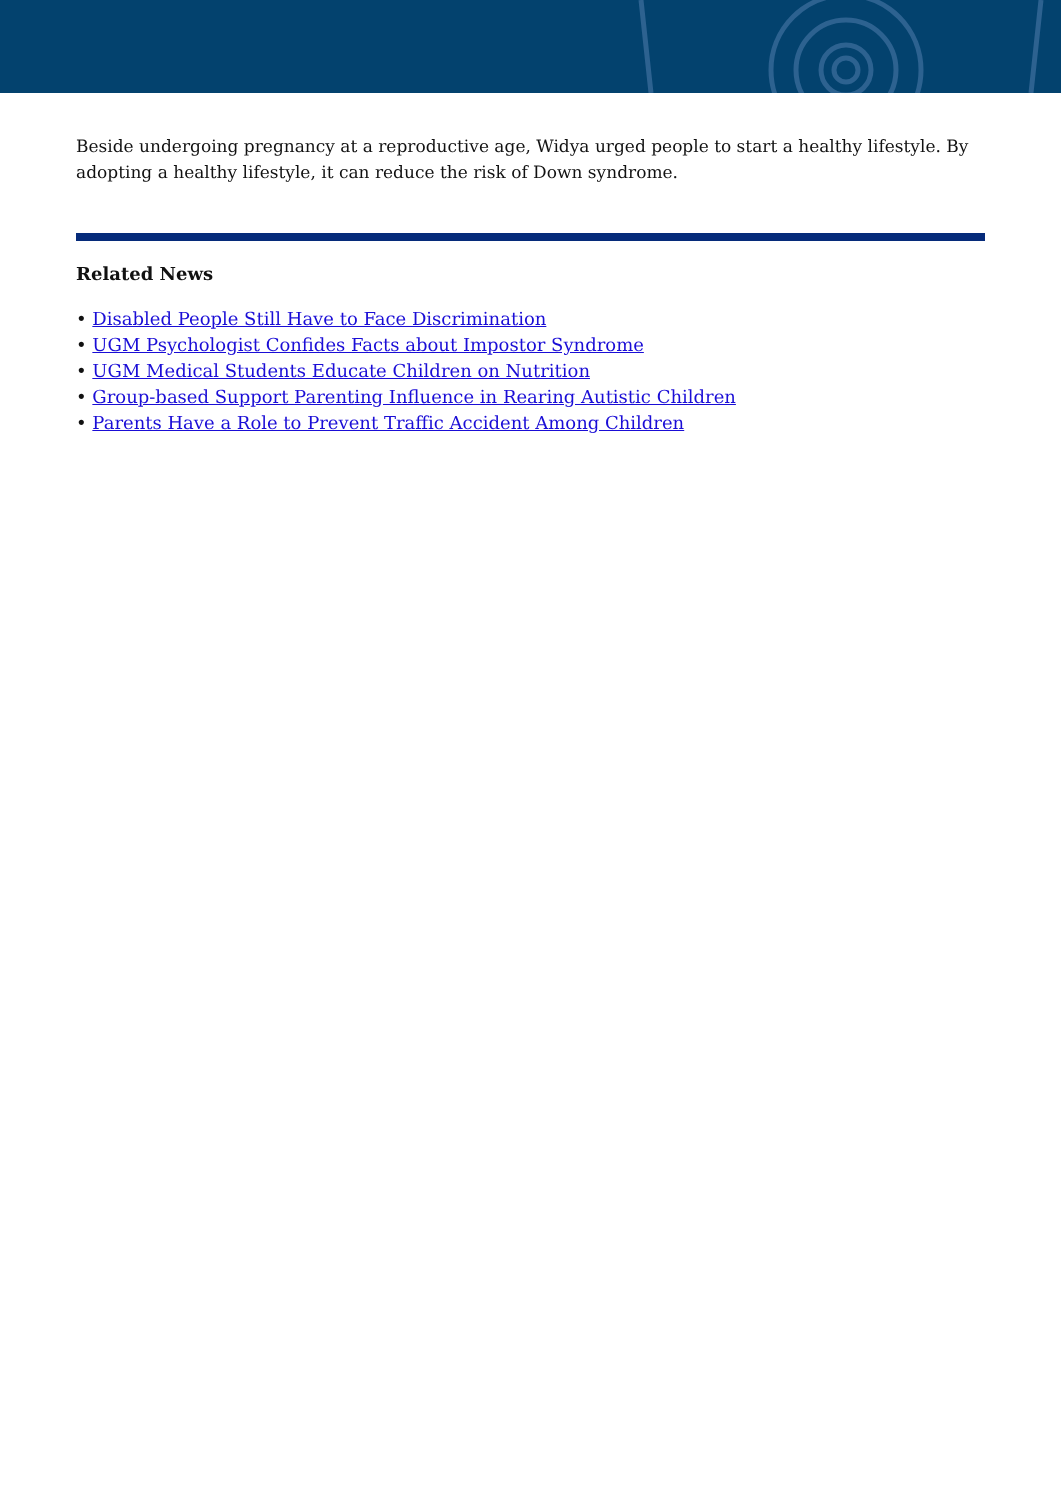Beside undergoing pregnancy at a reproductive age, Widya urged people to start a healthy lifestyle. By adopting a healthy lifestyle, it can reduce the risk of Down syndrome.
Related News
• Disabled People Still Have to Face Discrimination
• UGM Psychologist Confides Facts about Impostor Syndrome
• UGM Medical Students Educate Children on Nutrition
• Group-based Support Parenting Influence in Rearing Autistic Children
• Parents Have a Role to Prevent Traffic Accident Among Children